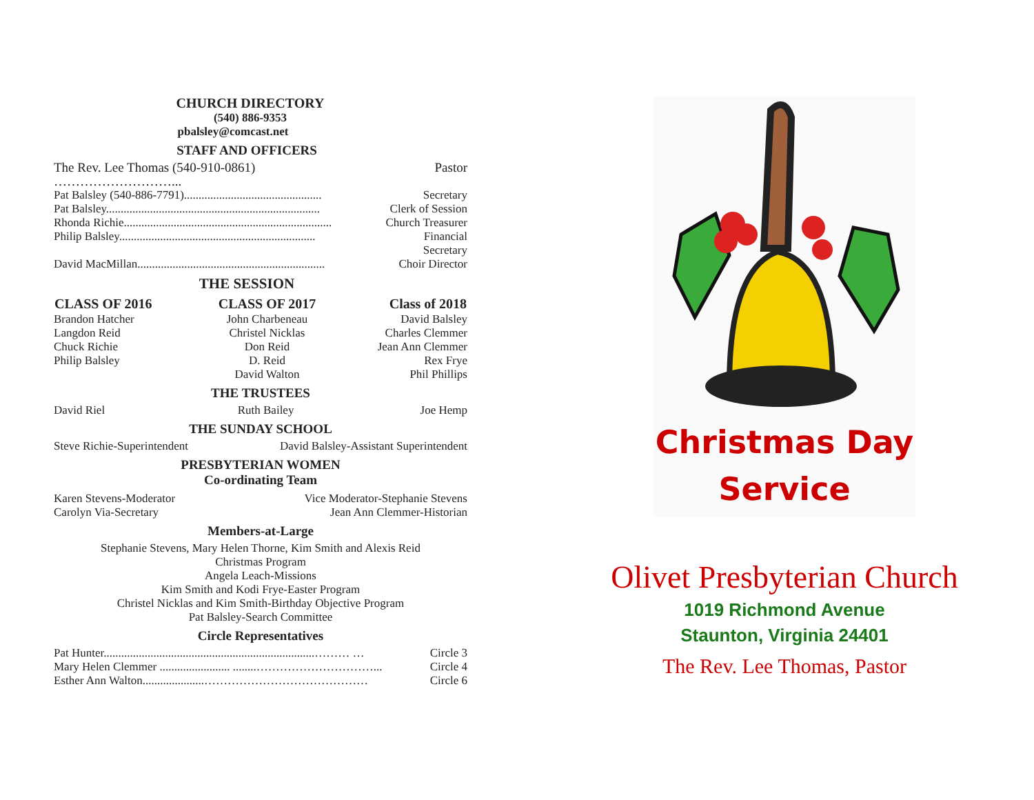CHURCH DIRECTORY
(540) 886-9353
pbalsley@comcast.net
STAFF AND OFFICERS
| The Rev. Lee Thomas (540-910-0861) ………………………... | Pastor |
| Pat Balsley (540-886-7791)............................................... | Secretary |
| Pat Balsley......................................................................... | Clerk of Session |
| Rhonda Richie....................................................................... | Church Treasurer |
| Philip Balsley................................................................... | Financial Secretary |
| David MacMillan................................................................ | Choir Director |
THE SESSION
| CLASS OF 2016 | CLASS OF 2017 | Class of 2018 |
| --- | --- | --- |
| Brandon Hatcher | John Charbeneau | David Balsley |
| Langdon Reid | Christel Nicklas | Charles Clemmer |
| Chuck Richie | Don Reid | Jean Ann Clemmer |
| Philip Balsley | D. Reid | Rex Frye |
| | David Walton | Phil Phillips |
THE TRUSTEES
| David Riel | Ruth Bailey | Joe Hemp |
THE SUNDAY SCHOOL
| Steve Richie-Superintendent | David Balsley-Assistant Superintendent |
PRESBYTERIAN WOMEN
Co-ordinating Team
| Karen Stevens-Moderator | Vice Moderator-Stephanie Stevens |
| Carolyn Via-Secretary | Jean Ann Clemmer-Historian |
Members-at-Large
Stephanie Stevens, Mary Helen Thorne, Kim Smith and Alexis Reid
Christmas Program
Angela Leach-Missions
Kim Smith and Kodi Frye-Easter Program
Christel Nicklas and Kim Smith-Birthday Objective Program
Pat Balsley-Search Committee
Circle Representatives
| Pat Hunter........................................................................……… … | Circle 3 |
| Mary Helen Clemmer ........................ ........…………………………... | Circle 4 |
| Esther Ann Walton.....................…………………………………… | Circle 6 |
Christmas Day
Service
Olivet Presbyterian Church
1019 Richmond Avenue
Staunton, Virginia 24401
The Rev. Lee Thomas, Pastor